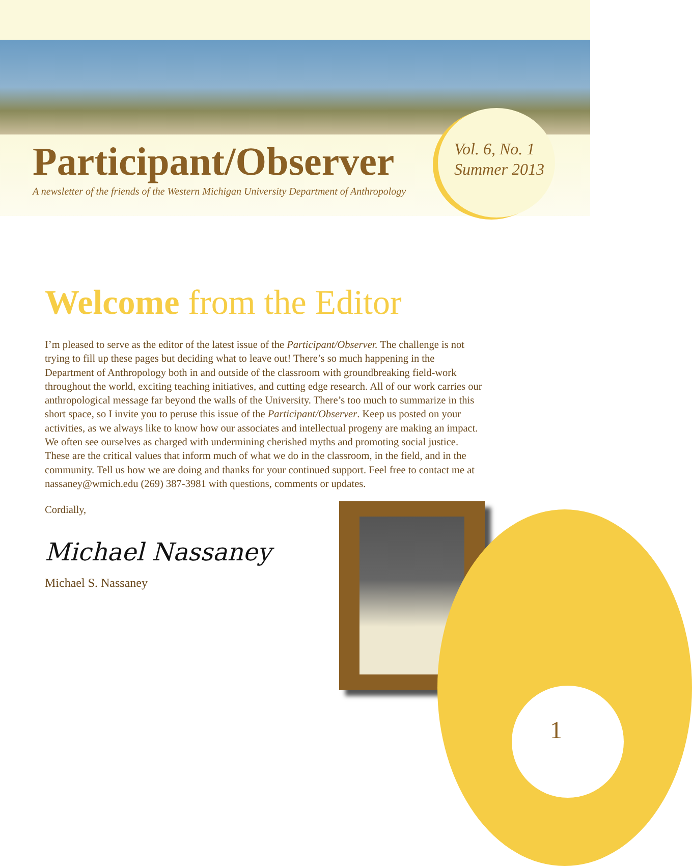Participant/Observer
A newsletter of the friends of the Western Michigan University Department of Anthropology
Vol. 6, No. 1
Summer 2013
Welcome from the Editor
I’m pleased to serve as the editor of the latest issue of the Participant/Observer. The challenge is not trying to fill up these pages but deciding what to leave out! There’s so much happening in the Department of Anthropology both in and outside of the classroom with groundbreaking field-work throughout the world, exciting teaching initiatives, and cutting edge research. All of our work carries our anthropological message far beyond the walls of the University. There’s too much to summarize in this short space, so I invite you to peruse this issue of the Participant/Observer. Keep us posted on your activities, as we always like to know how our associates and intellectual progeny are making an impact. We often see ourselves as charged with undermining cherished myths and promoting social justice. These are the critical values that inform much of what we do in the classroom, in the field, and in the community. Tell us how we are doing and thanks for your continued support. Feel free to contact me at nassaney@wmich.edu (269) 387-3981 with questions, comments or updates.
Cordially,
Michael Nassaney
Michael S. Nassaney
1